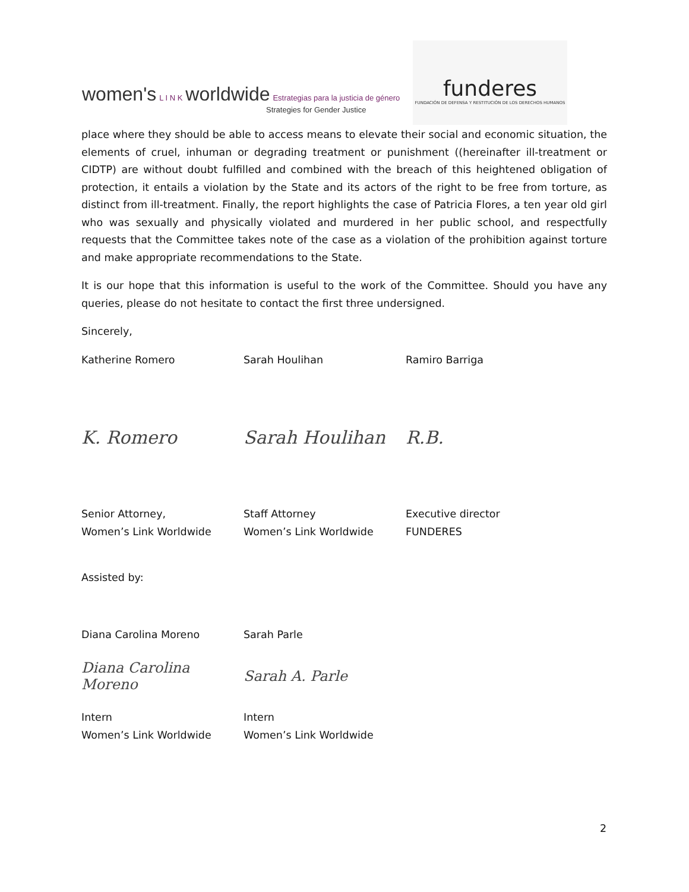women's L I N K worldwide Estrategias para la justicia de género
Strategies for Gender Justice
funderes
FUNDACIÓN DE DEFENSA Y RESTITUCIÓN DE LOS DERECHOS HUMANOS
place where they should be able to access means to elevate their social and economic situation, the elements of cruel, inhuman or degrading treatment or punishment ((hereinafter ill-treatment or CIDTP) are without doubt fulfilled and combined with the breach of this heightened obligation of protection, it entails a violation by the State and its actors of the right to be free from torture, as distinct from ill-treatment. Finally, the report highlights the case of Patricia Flores, a ten year old girl who was sexually and physically violated and murdered in her public school, and respectfully requests that the Committee takes note of the case as a violation of the prohibition against torture and make appropriate recommendations to the State.
It is our hope that this information is useful to the work of the Committee. Should you have any queries, please do not hesitate to contact the first three undersigned.
Sincerely,
Katherine Romero Sarah Houlihan Ramiro Barriga
K. Romero Sarah Houlihan R.B.
Senior Attorney,
Women’s Link Worldwide
Staff Attorney
Women’s Link Worldwide
Executive director
FUNDERES
Assisted by:
Diana Carolina Moreno Sarah Parle
Diana Carolina Moreno
Sarah A. Parle
Intern
Women’s Link Worldwide
Intern
Women’s Link Worldwide
2